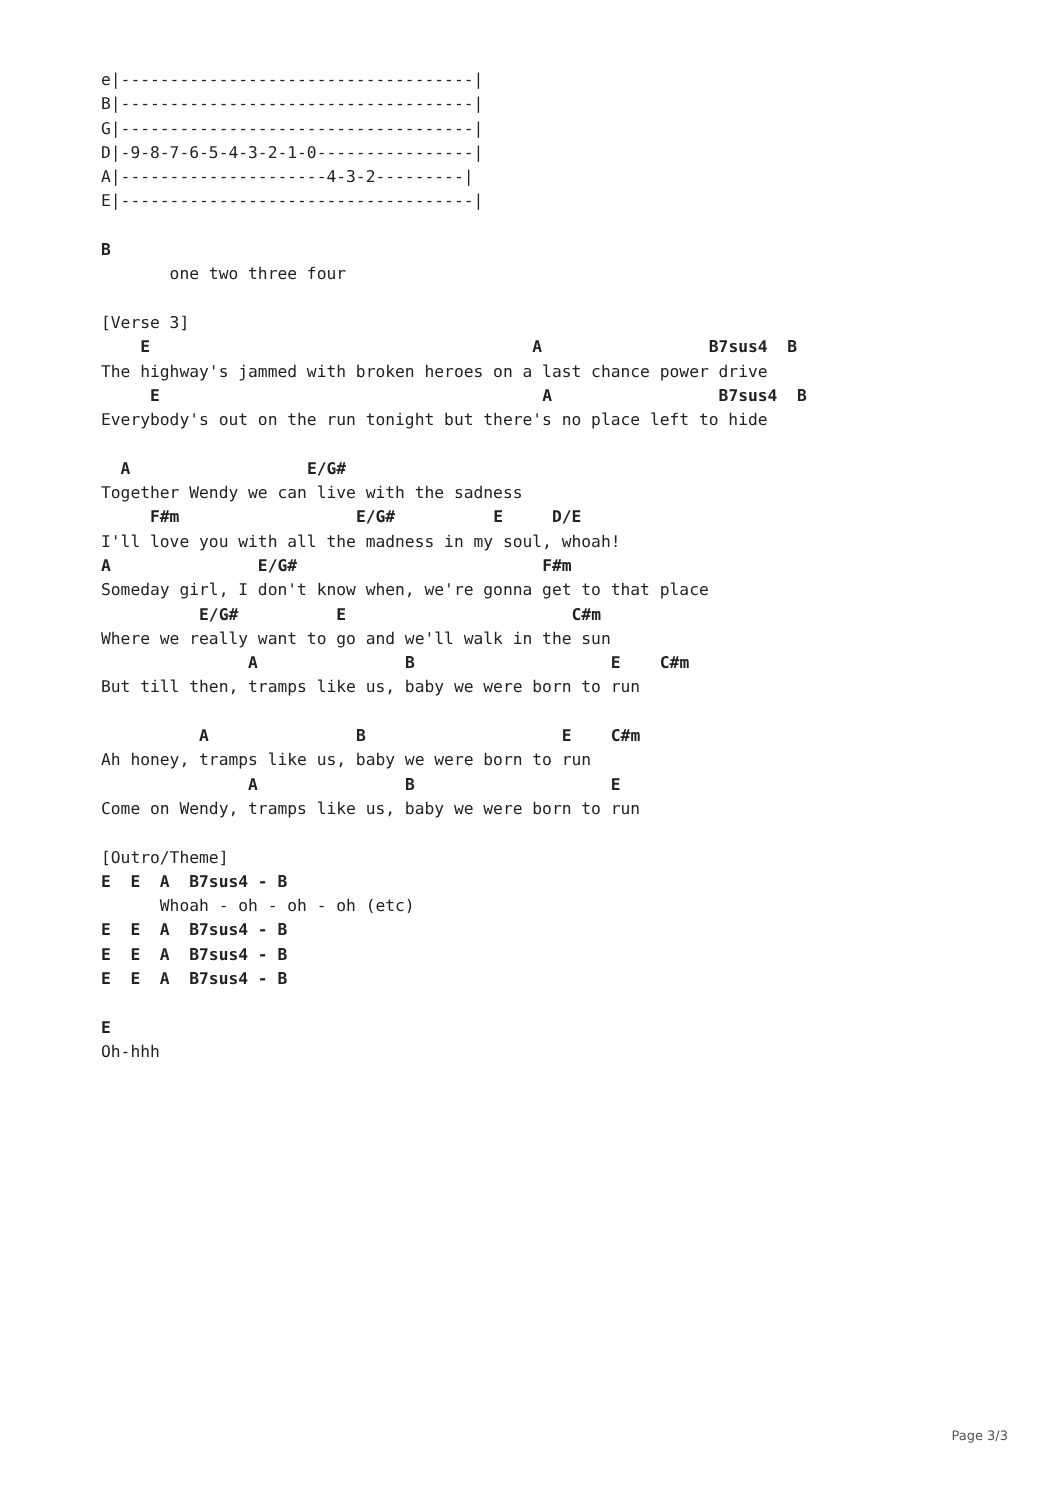e|------------------------------------|
B|------------------------------------|
G|------------------------------------|
D|-9-8-7-6-5-4-3-2-1-0----------------|
A|---------------------4-3-2---------|
E|------------------------------------|

B
       one two three four

[Verse 3]
    E                                       A                 B7sus4  B
The highway's jammed with broken heroes on a last chance power drive
     E                                       A                 B7sus4  B
Everybody's out on the run tonight but there's no place left to hide

  A                  E/G#
Together Wendy we can live with the sadness
     F#m                  E/G#          E     D/E
I'll love you with all the madness in my soul, whoah!
A               E/G#                         F#m
Someday girl, I don't know when, we're gonna get to that place
          E/G#          E                       C#m
Where we really want to go and we'll walk in the sun
               A               B                    E    C#m
But till then, tramps like us, baby we were born to run

          A               B                    E    C#m
Ah honey, tramps like us, baby we were born to run
               A               B                    E
Come on Wendy, tramps like us, baby we were born to run

[Outro/Theme]
E  E  A  B7sus4 - B
      Whoah - oh - oh - oh (etc)
E  E  A  B7sus4 - B
E  E  A  B7sus4 - B
E  E  A  B7sus4 - B

E
Oh-hhh
Page 3/3